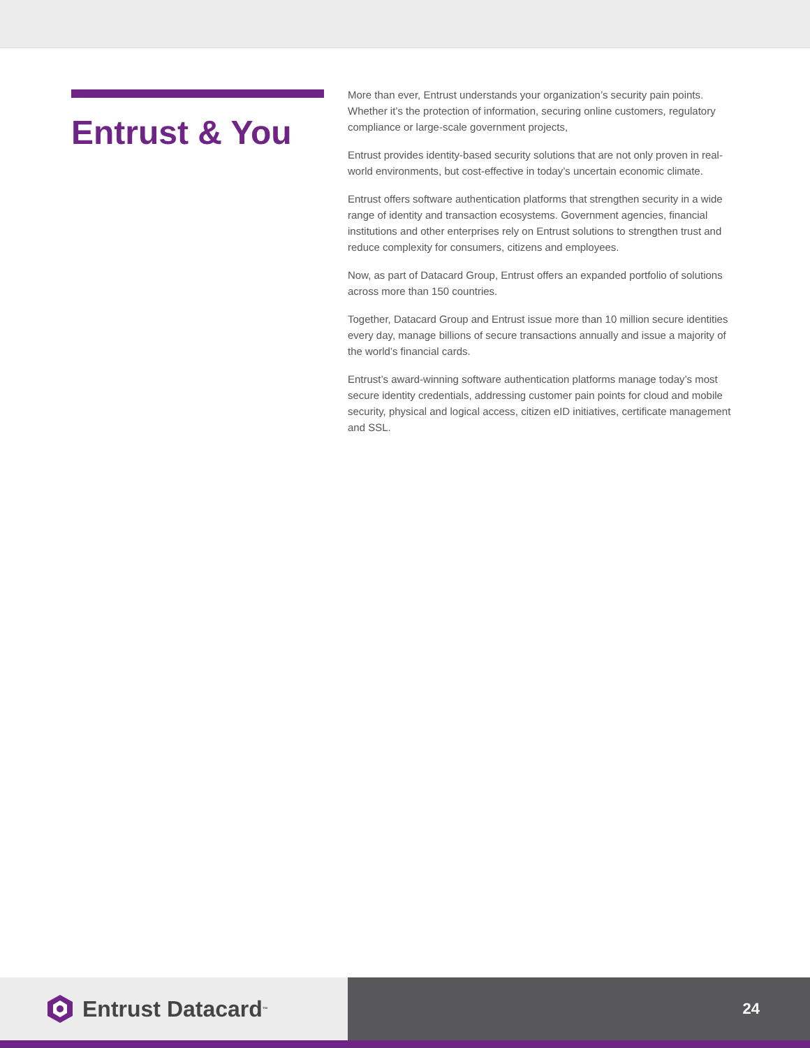Entrust & You
More than ever, Entrust understands your organization’s security pain points. Whether it’s the protection of information, securing online customers, regulatory compliance or large-scale government projects,
Entrust provides identity-based security solutions that are not only proven in real-world environments, but cost-effective in today’s uncertain economic climate.
Entrust offers software authentication platforms that strengthen security in a wide range of identity and transaction ecosystems. Government agencies, financial institutions and other enterprises rely on Entrust solutions to strengthen trust and reduce complexity for consumers, citizens and employees.
Now, as part of Datacard Group, Entrust offers an expanded portfolio of solutions across more than 150 countries.
Together, Datacard Group and Entrust issue more than 10 million secure identities every day, manage billions of secure transactions annually and issue a majority of the world’s financial cards.
Entrust’s award-winning software authentication platforms manage today’s most secure identity credentials, addressing customer pain points for cloud and mobile security, physical and logical access, citizen eID initiatives, certificate management and SSL.
Entrust Datacard<sup>™</sup>
24